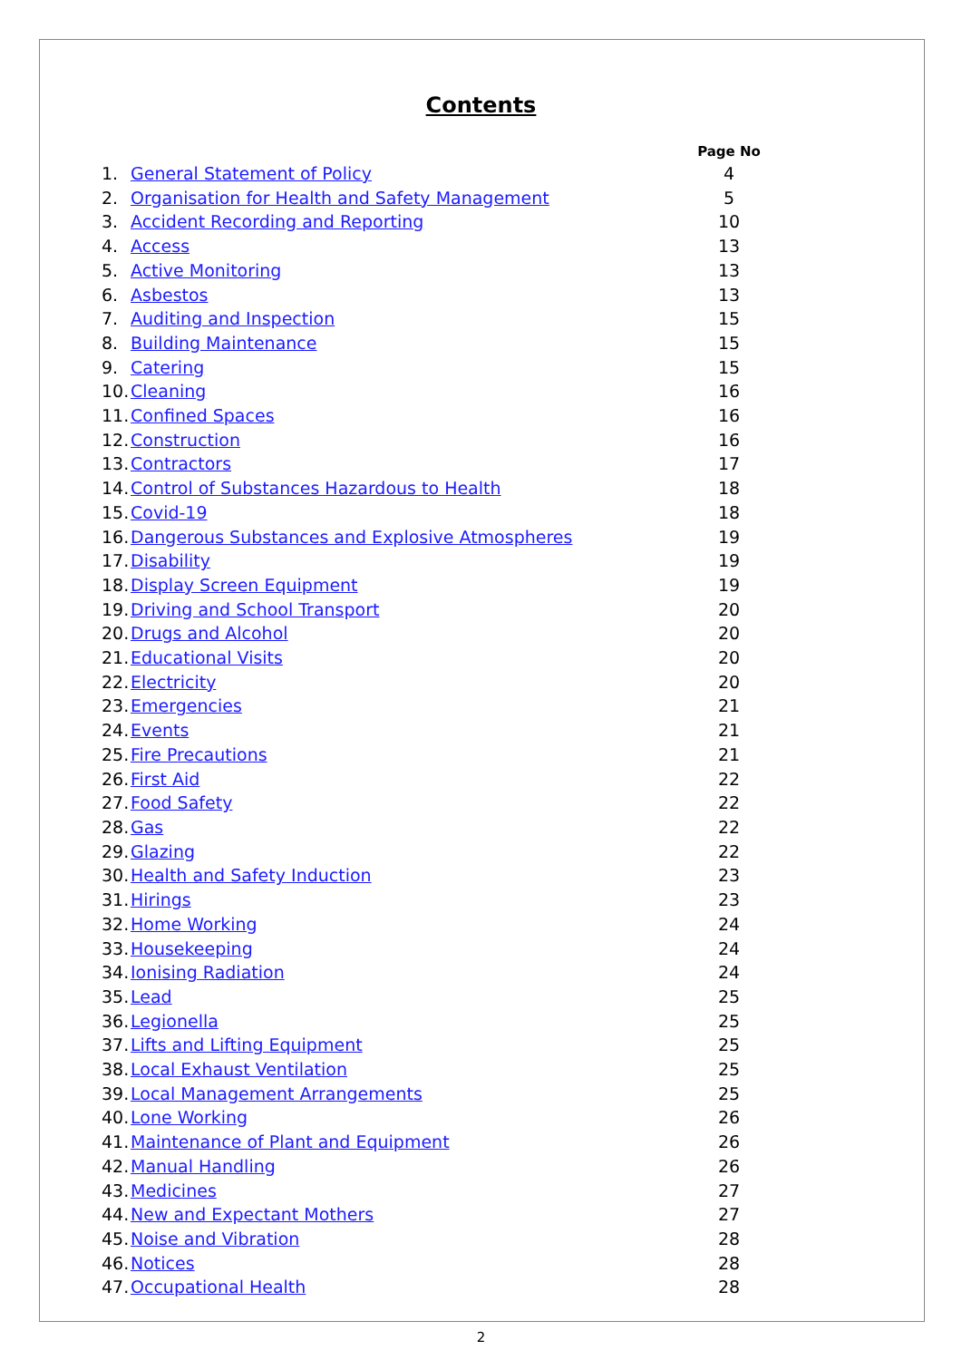Contents
| | | Page No |
| --- | --- | --- |
| 1. | General Statement of Policy | 4 |
| 2. | Organisation for Health and Safety Management | 5 |
| 3. | Accident Recording and Reporting | 10 |
| 4. | Access | 13 |
| 5. | Active Monitoring | 13 |
| 6. | Asbestos | 13 |
| 7. | Auditing and Inspection | 15 |
| 8. | Building Maintenance | 15 |
| 9. | Catering | 15 |
| 10. | Cleaning | 16 |
| 11. | Confined Spaces | 16 |
| 12. | Construction | 16 |
| 13. | Contractors | 17 |
| 14. | Control of Substances Hazardous to Health | 18 |
| 15. | Covid-19 | 18 |
| 16. | Dangerous Substances and Explosive Atmospheres | 19 |
| 17. | Disability | 19 |
| 18. | Display Screen Equipment | 19 |
| 19. | Driving and School Transport | 20 |
| 20. | Drugs and Alcohol | 20 |
| 21. | Educational Visits | 20 |
| 22. | Electricity | 20 |
| 23. | Emergencies | 21 |
| 24. | Events | 21 |
| 25. | Fire Precautions | 21 |
| 26. | First Aid | 22 |
| 27. | Food Safety | 22 |
| 28. | Gas | 22 |
| 29. | Glazing | 22 |
| 30. | Health and Safety Induction | 23 |
| 31. | Hirings | 23 |
| 32. | Home Working | 24 |
| 33. | Housekeeping | 24 |
| 34. | Ionising Radiation | 24 |
| 35. | Lead | 25 |
| 36. | Legionella | 25 |
| 37. | Lifts and Lifting Equipment | 25 |
| 38. | Local Exhaust Ventilation | 25 |
| 39. | Local Management Arrangements | 25 |
| 40. | Lone Working | 26 |
| 41. | Maintenance of Plant and Equipment | 26 |
| 42. | Manual Handling | 26 |
| 43. | Medicines | 27 |
| 44. | New and Expectant Mothers | 27 |
| 45. | Noise and Vibration | 28 |
| 46. | Notices | 28 |
| 47. | Occupational Health | 28 |
2